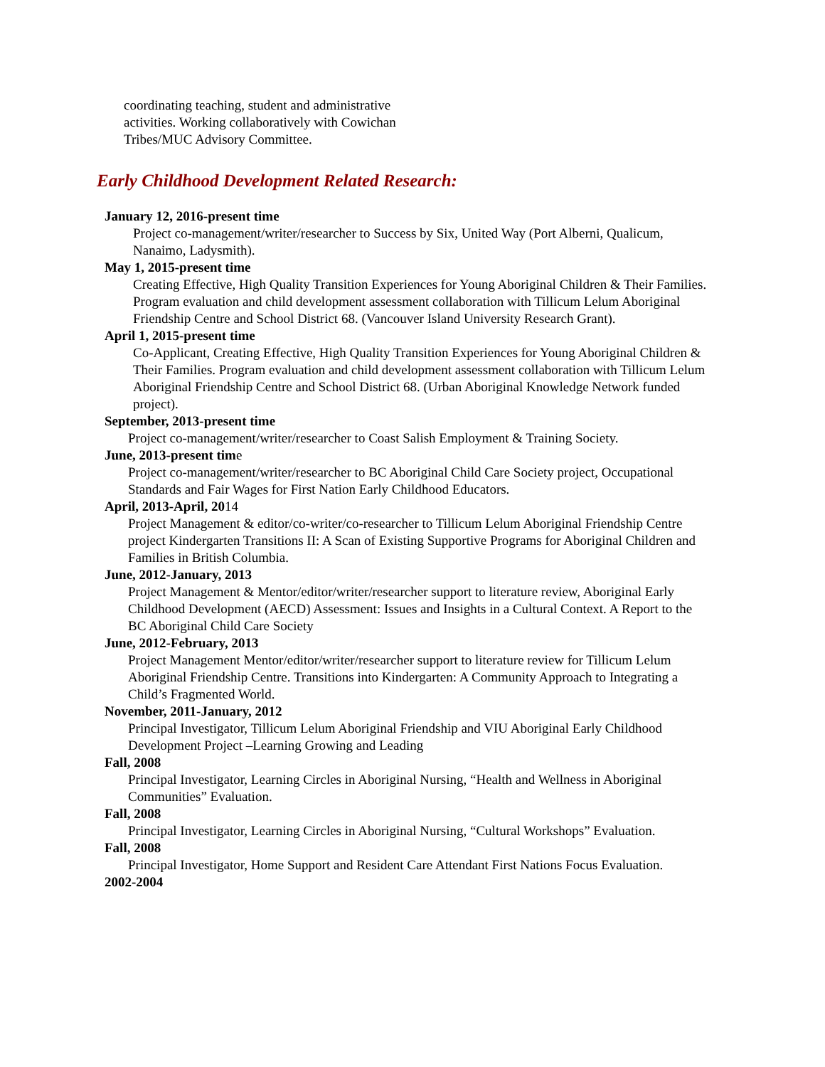coordinating teaching, student and administrative activities. Working collaboratively with Cowichan Tribes/MUC Advisory Committee.
Early Childhood Development Related Research:
January 12, 2016-present time
Project co-management/writer/researcher to Success by Six, United Way (Port Alberni, Qualicum, Nanaimo, Ladysmith).
May 1, 2015-present time
Creating Effective, High Quality Transition Experiences for Young Aboriginal Children & Their Families. Program evaluation and child development assessment collaboration with Tillicum Lelum Aboriginal Friendship Centre and School District 68. (Vancouver Island University Research Grant).
April 1, 2015-present time
Co-Applicant, Creating Effective, High Quality Transition Experiences for Young Aboriginal Children & Their Families. Program evaluation and child development assessment collaboration with Tillicum Lelum Aboriginal Friendship Centre and School District 68. (Urban Aboriginal Knowledge Network funded project).
September, 2013-present time
Project co-management/writer/researcher to Coast Salish Employment & Training Society.
June, 2013-present time
Project co-management/writer/researcher to BC Aboriginal Child Care Society project, Occupational Standards and Fair Wages for First Nation Early Childhood Educators.
April, 2013-April, 2014
Project Management & editor/co-writer/co-researcher to Tillicum Lelum Aboriginal Friendship Centre project Kindergarten Transitions II: A Scan of Existing Supportive Programs for Aboriginal Children and Families in British Columbia.
June, 2012-January, 2013
Project Management & Mentor/editor/writer/researcher support to literature review, Aboriginal Early Childhood Development (AECD) Assessment: Issues and Insights in a Cultural Context. A Report to the BC Aboriginal Child Care Society
June, 2012-February, 2013
Project Management Mentor/editor/writer/researcher support to literature review for Tillicum Lelum Aboriginal Friendship Centre. Transitions into Kindergarten: A Community Approach to Integrating a Child’s Fragmented World.
November, 2011-January, 2012
Principal Investigator, Tillicum Lelum Aboriginal Friendship and VIU Aboriginal Early Childhood Development Project –Learning Growing and Leading
Fall, 2008
Principal Investigator, Learning Circles in Aboriginal Nursing, “Health and Wellness in Aboriginal Communities” Evaluation.
Fall, 2008
Principal Investigator, Learning Circles in Aboriginal Nursing, “Cultural Workshops” Evaluation.
Fall, 2008
Principal Investigator, Home Support and Resident Care Attendant First Nations Focus Evaluation.
2002-2004